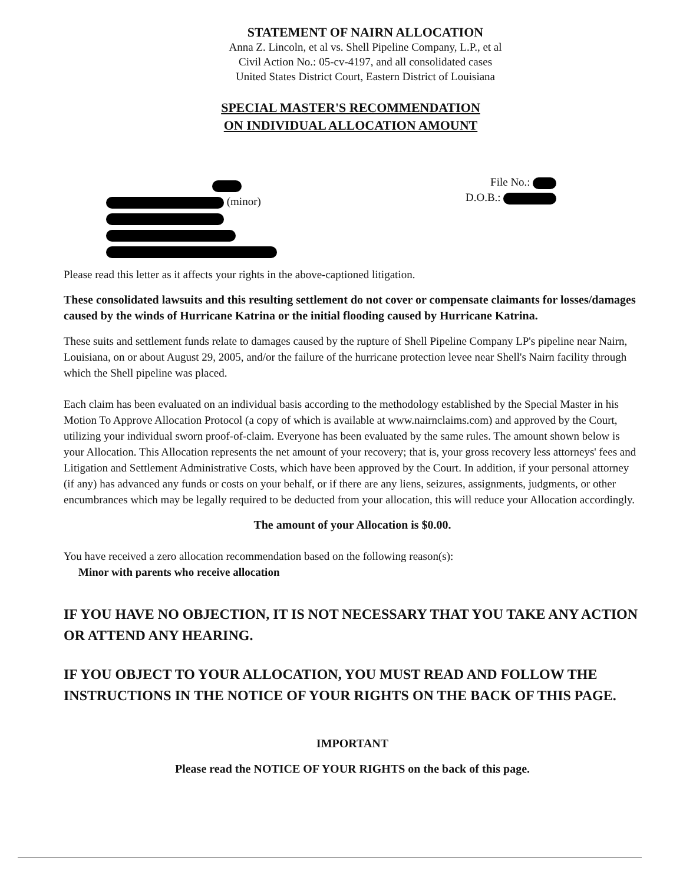STATEMENT OF NAIRN ALLOCATION
Anna Z. Lincoln, et al vs. Shell Pipeline Company, L.P., et al
Civil Action No.: 05-cv-4197, and all consolidated cases
United States District Court, Eastern District of Louisiana
SPECIAL MASTER'S RECOMMENDATION
ON INDIVIDUAL ALLOCATION AMOUNT
(minor)
File No.:
D.O.B.:
Please read this letter as it affects your rights in the above-captioned litigation.
These consolidated lawsuits and this resulting settlement do not cover or compensate claimants for losses/damages caused by the winds of Hurricane Katrina or the initial flooding caused by Hurricane Katrina.
These suits and settlement funds relate to damages caused by the rupture of Shell Pipeline Company LP's pipeline near Nairn, Louisiana, on or about August 29, 2005, and/or the failure of the hurricane protection levee near Shell's Nairn facility through which the Shell pipeline was placed.
Each claim has been evaluated on an individual basis according to the methodology established by the Special Master in his Motion To Approve Allocation Protocol (a copy of which is available at www.nairnclaims.com) and approved by the Court, utilizing your individual sworn proof-of-claim. Everyone has been evaluated by the same rules. The amount shown below is your Allocation. This Allocation represents the net amount of your recovery; that is, your gross recovery less attorneys' fees and Litigation and Settlement Administrative Costs, which have been approved by the Court. In addition, if your personal attorney (if any) has advanced any funds or costs on your behalf, or if there are any liens, seizures, assignments, judgments, or other encumbrances which may be legally required to be deducted from your allocation, this will reduce your Allocation accordingly.
The amount of your Allocation is $0.00.
You have received a zero allocation recommendation based on the following reason(s):
Minor with parents who receive allocation
IF YOU HAVE NO OBJECTION, IT IS NOT NECESSARY THAT YOU TAKE ANY ACTION OR ATTEND ANY HEARING.
IF YOU OBJECT TO YOUR ALLOCATION, YOU MUST READ AND FOLLOW THE INSTRUCTIONS IN THE NOTICE OF YOUR RIGHTS ON THE BACK OF THIS PAGE.
IMPORTANT
Please read the NOTICE OF YOUR RIGHTS on the back of this page.